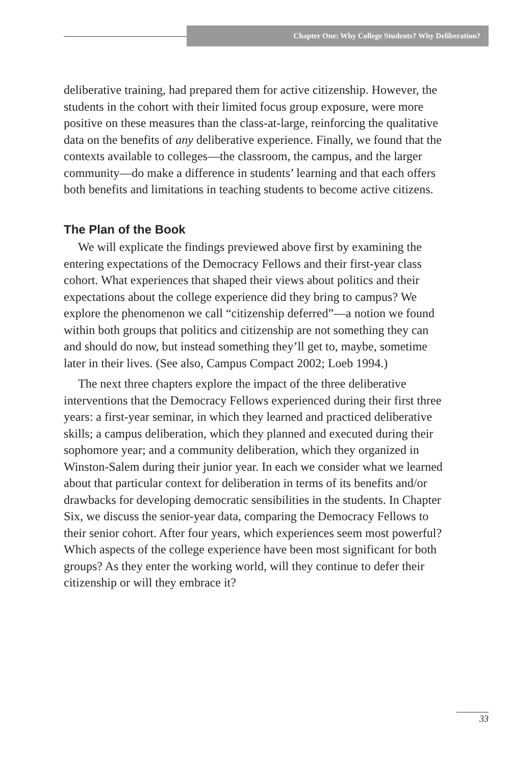Chapter One: Why College Students? Why Deliberation?
deliberative training, had prepared them for active citizenship. However, the students in the cohort with their limited focus group exposure, were more positive on these measures than the class-at-large, reinforcing the qualitative data on the benefits of any deliberative experience. Finally, we found that the contexts available to colleges—the classroom, the campus, and the larger community—do make a difference in students’ learning and that each offers both benefits and limitations in teaching students to become active citizens.
The Plan of the Book
We will explicate the findings previewed above first by examining the entering expectations of the Democracy Fellows and their first-year class cohort. What experiences that shaped their views about politics and their expectations about the college experience did they bring to campus? We explore the phenomenon we call “citizenship deferred”—a notion we found within both groups that politics and citizenship are not something they can and should do now, but instead something they’ll get to, maybe, sometime later in their lives. (See also, Campus Compact 2002; Loeb 1994.)
The next three chapters explore the impact of the three deliberative interventions that the Democracy Fellows experienced during their first three years: a first-year seminar, in which they learned and practiced deliberative skills; a campus deliberation, which they planned and executed during their sophomore year; and a community deliberation, which they organized in Winston-Salem during their junior year. In each we consider what we learned about that particular context for deliberation in terms of its benefits and/or drawbacks for developing democratic sensibilities in the students. In Chapter Six, we discuss the senior-year data, comparing the Democracy Fellows to their senior cohort. After four years, which experiences seem most powerful? Which aspects of the college experience have been most significant for both groups? As they enter the working world, will they continue to defer their citizenship or will they embrace it?
33